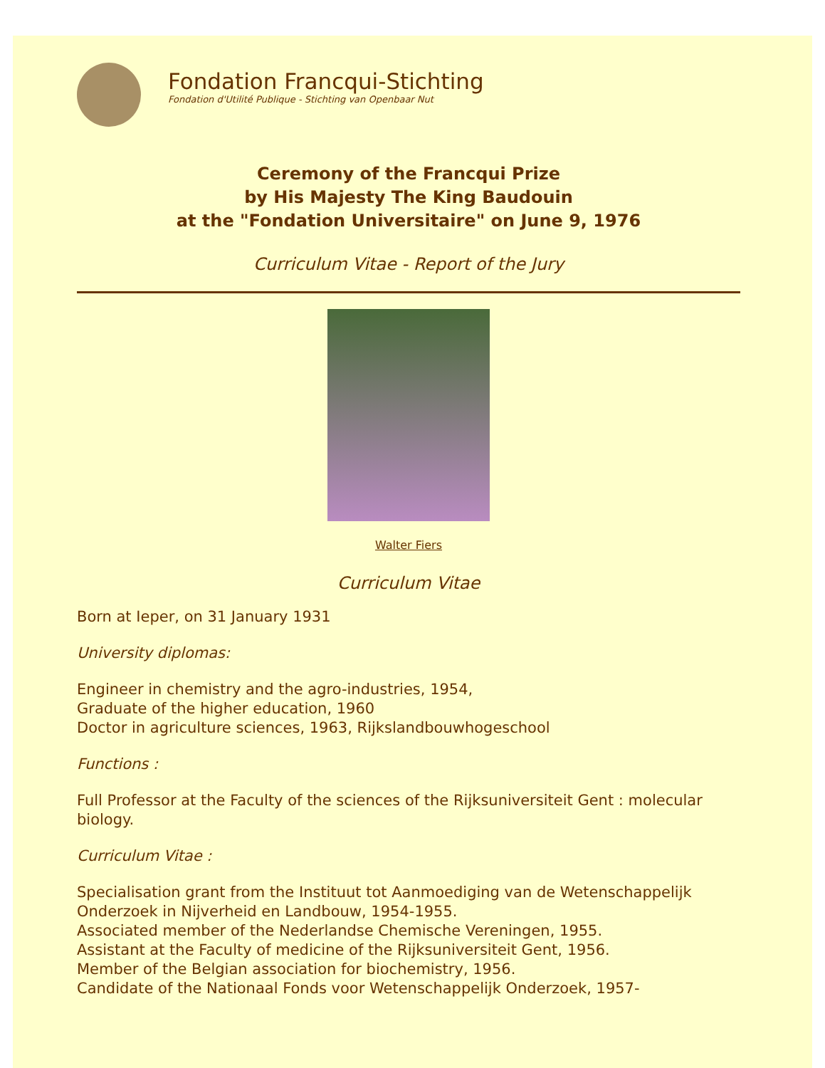Fondation Francqui-Stichting
Fondation d'Utilité Publique - Stichting van Openbaar Nut
Ceremony of the Francqui Prize
by His Majesty The King Baudouin
at the "Fondation Universitaire" on June 9, 1976
Curriculum Vitae - Report of the Jury
Walter Fiers
Curriculum Vitae
Born at Ieper, on 31 January 1931
University diplomas:
Engineer in chemistry and the agro-industries, 1954,
Graduate of the higher education, 1960
Doctor in agriculture sciences, 1963, Rijkslandbouwhogeschool
Functions :
Full Professor at the Faculty of the sciences of the Rijksuniversiteit Gent : molecular biology.
Curriculum Vitae :
Specialisation grant from the Instituut tot Aanmoediging van de Wetenschappelijk Onderzoek in Nijverheid en Landbouw, 1954-1955.
Associated member of the Nederlandse Chemische Vereningen, 1955.
Assistant at the Faculty of medicine of the Rijksuniversiteit Gent, 1956.
Member of the Belgian association for biochemistry, 1956.
Candidate of the Nationaal Fonds voor Wetenschappelijk Onderzoek, 1957-